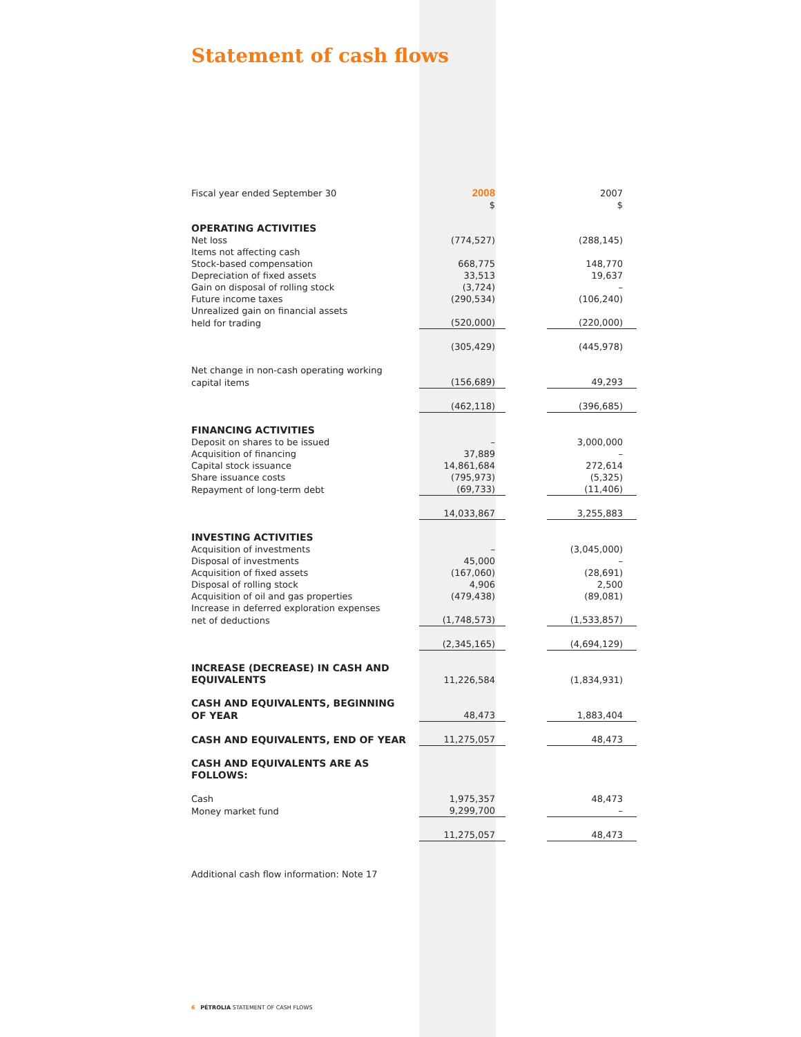Statement of cash flows
| Fiscal year ended September 30 | 2008 | | 2007 |
| | $ | | $ |
| OPERATING ACTIVITIES | | | |
| Net loss | (774,527) | | (288,145) |
| Items not affecting cash | | | |
| Stock-based compensation | 668,775 | | 148,770 |
| Depreciation of fixed assets | 33,513 | | 19,637 |
| Gain on disposal of rolling stock | (3,724) | | – |
| Future income taxes | (290,534) | | (106,240) |
| Unrealized gain on financial assets | | | |
| held for trading | (520,000) | | (220,000) |
| | (305,429) | | (445,978) |
| Net change in non-cash operating working | | | |
| capital items | (156,689) | | 49,293 |
| | (462,118) | | (396,685) |
| FINANCING ACTIVITIES | | | |
| Deposit on shares to be issued | – | | 3,000,000 |
| Acquisition of financing | 37,889 | | – |
| Capital stock issuance | 14,861,684 | | 272,614 |
| Share issuance costs | (795,973) | | (5,325) |
| Repayment of long-term debt | (69,733) | | (11,406) |
| | 14,033,867 | | 3,255,883 |
| INVESTING ACTIVITIES | | | |
| Acquisition of investments | – | | (3,045,000) |
| Disposal of investments | 45,000 | | – |
| Acquisition of fixed assets | (167,060) | | (28,691) |
| Disposal of rolling stock | 4,906 | | 2,500 |
| Acquisition of oil and gas properties | (479,438) | | (89,081) |
| Increase in deferred exploration expenses | | | |
| net of deductions | (1,748,573) | | (1,533,857) |
| | (2,345,165) | | (4,694,129) |
| INCREASE (DECREASE) IN CASH AND | | | |
| EQUIVALENTS | 11,226,584 | | (1,834,931) |
| CASH AND EQUIVALENTS, BEGINNING | | | |
| OF YEAR | 48,473 | | 1,883,404 |
| CASH AND EQUIVALENTS, END OF YEAR | 11,275,057 | | 48,473 |
| CASH AND EQUIVALENTS ARE AS FOLLOWS: | | | |
| Cash | 1,975,357 | | 48,473 |
| Money market fund | 9,299,700 | | – |
| | 11,275,057 | | 48,473 |
Additional cash flow information: Note 17
6 PÉTROLIA STATEMENT OF CASH FLOWS